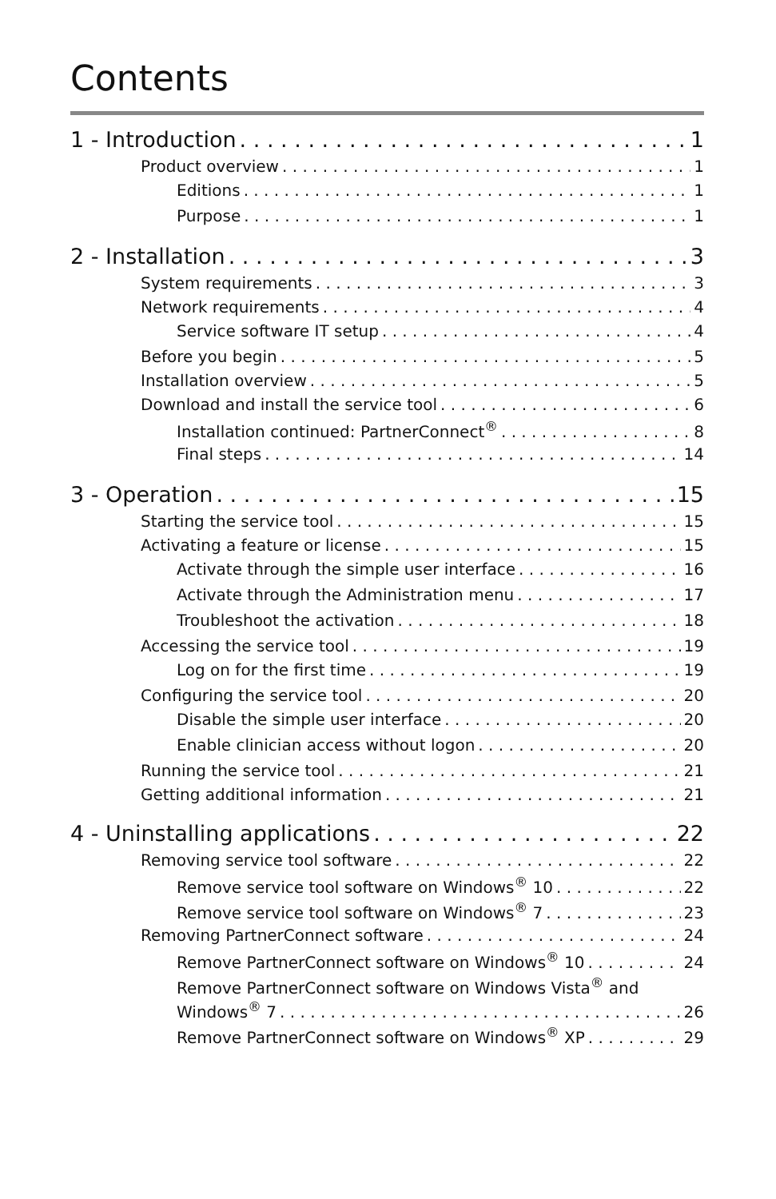Contents
1 - Introduction 1
Product overview 1
Editions 1
Purpose 1
2 - Installation 3
System requirements 3
Network requirements 4
Service software IT setup 4
Before you begin 5
Installation overview 5
Download and install the service tool 6
Installation continued: PartnerConnect<sup>®</sup> 8
Final steps 14
3 - Operation 15
Starting the service tool 15
Activating a feature or license 15
Activate through the simple user interface 16
Activate through the Administration menu 17
Troubleshoot the activation 18
Accessing the service tool 19
Log on for the first time 19
Configuring the service tool 20
Disable the simple user interface 20
Enable clinician access without logon 20
Running the service tool 21
Getting additional information 21
4 - Uninstalling applications 22
Removing service tool software 22
Remove service tool software on Windows<sup>®</sup> 10 22
Remove service tool software on Windows<sup>®</sup> 7 23
Removing PartnerConnect software 24
Remove PartnerConnect software on Windows<sup>®</sup> 10 24
Remove PartnerConnect software on Windows Vista<sup>®</sup> and
Windows<sup>®</sup> 7 26
Remove PartnerConnect software on Windows<sup>®</sup> XP 29